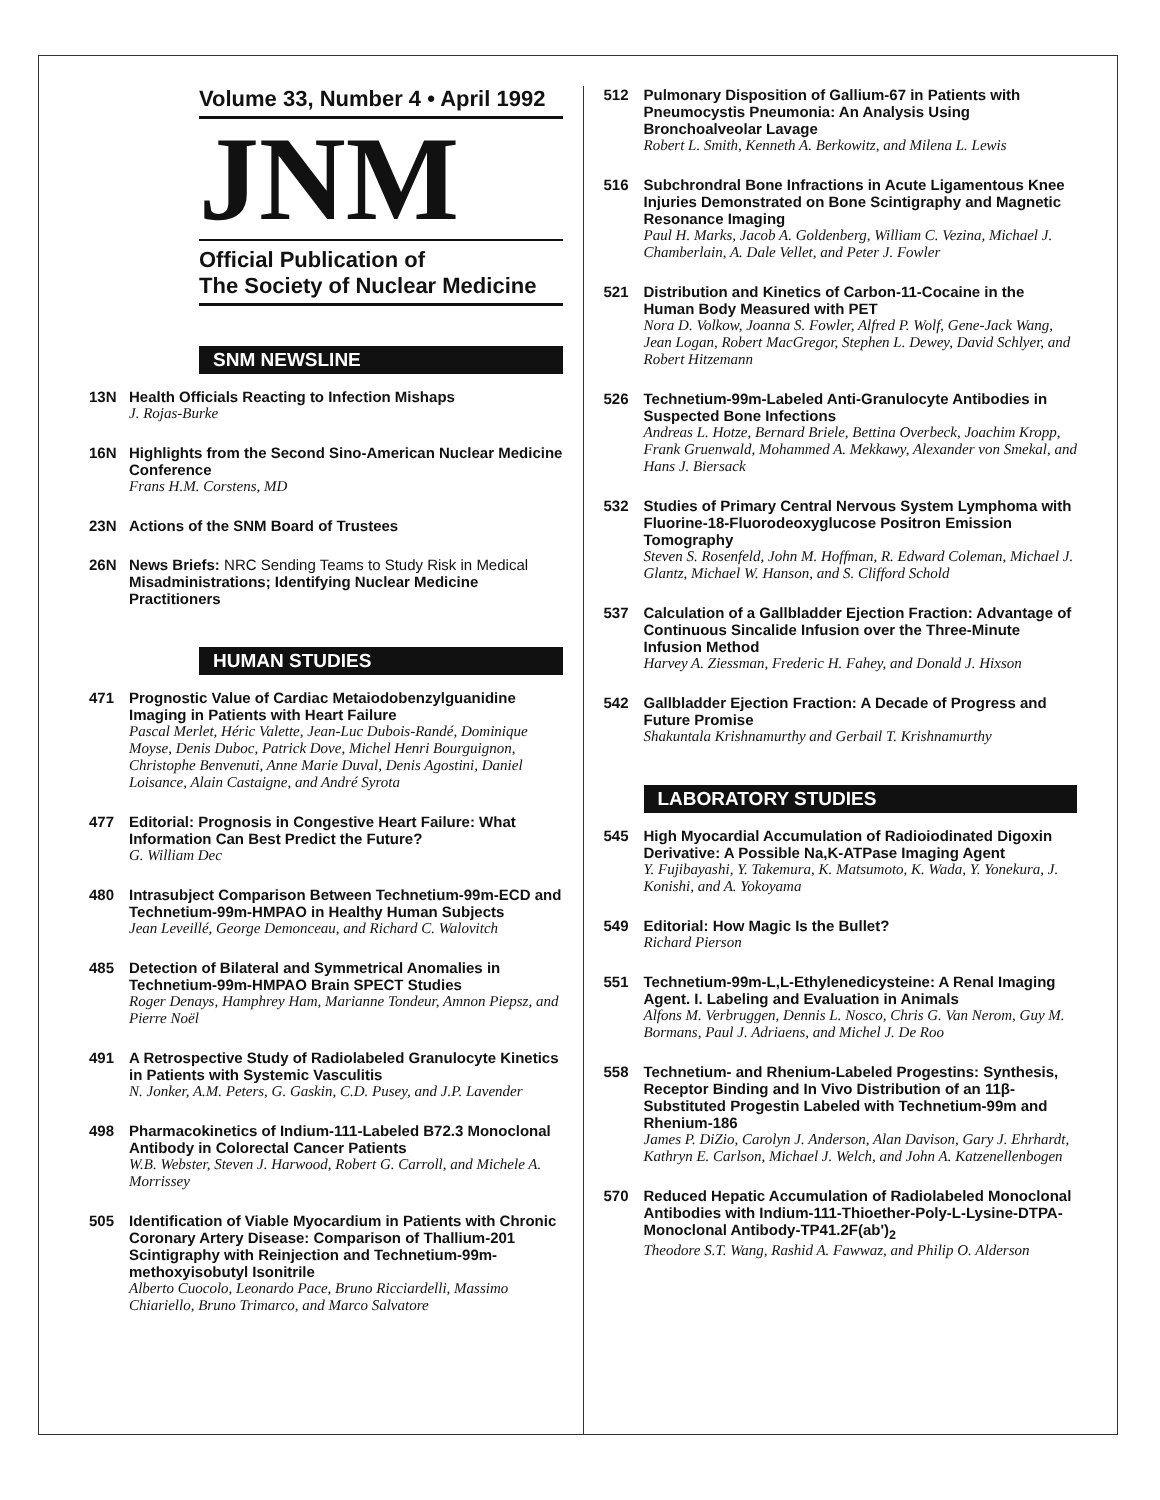Volume 33, Number 4 • April 1992
JNM
Official Publication of
The Society of Nuclear Medicine
SNM NEWSLINE
13N Health Officials Reacting to Infection Mishaps
J. Rojas-Burke
16N Highlights from the Second Sino-American Nuclear Medicine Conference
Frans H.M. Corstens, MD
23N Actions of the SNM Board of Trustees
26N News Briefs: NRC Sending Teams to Study Risk in Medical Misadministrations; Identifying Nuclear Medicine Practitioners
HUMAN STUDIES
471 Prognostic Value of Cardiac Metaiodobenzylguanidine Imaging in Patients with Heart Failure
Pascal Merlet, Héric Valette, Jean-Luc Dubois-Randé, Dominique Moyse, Denis Duboc, Patrick Dove, Michel Henri Bourguignon, Christophe Benvenuti, Anne Marie Duval, Denis Agostini, Daniel Loisance, Alain Castaigne, and André Syrota
477 Editorial: Prognosis in Congestive Heart Failure: What Information Can Best Predict the Future?
G. William Dec
480 Intrasubject Comparison Between Technetium-99m-ECD and Technetium-99m-HMPAO in Healthy Human Subjects
Jean Leveillé, George Demonceau, and Richard C. Walovitch
485 Detection of Bilateral and Symmetrical Anomalies in Technetium-99m-HMPAO Brain SPECT Studies
Roger Denays, Hamphrey Ham, Marianne Tondeur, Amnon Piepsz, and Pierre Noël
491 A Retrospective Study of Radiolabeled Granulocyte Kinetics in Patients with Systemic Vasculitis
N. Jonker, A.M. Peters, G. Gaskin, C.D. Pusey, and J.P. Lavender
498 Pharmacokinetics of Indium-111-Labeled B72.3 Monoclonal Antibody in Colorectal Cancer Patients
W.B. Webster, Steven J. Harwood, Robert G. Carroll, and Michele A. Morrissey
505 Identification of Viable Myocardium in Patients with Chronic Coronary Artery Disease: Comparison of Thallium-201 Scintigraphy with Reinjection and Technetium-99m-methoxyisobutyl Isonitrile
Alberto Cuocolo, Leonardo Pace, Bruno Ricciardelli, Massimo Chiariello, Bruno Trimarco, and Marco Salvatore
512 Pulmonary Disposition of Gallium-67 in Patients with Pneumocystis Pneumonia: An Analysis Using Bronchoalveolar Lavage
Robert L. Smith, Kenneth A. Berkowitz, and Milena L. Lewis
516 Subchrondral Bone Infractions in Acute Ligamentous Knee Injuries Demonstrated on Bone Scintigraphy and Magnetic Resonance Imaging
Paul H. Marks, Jacob A. Goldenberg, William C. Vezina, Michael J. Chamberlain, A. Dale Vellet, and Peter J. Fowler
521 Distribution and Kinetics of Carbon-11-Cocaine in the Human Body Measured with PET
Nora D. Volkow, Joanna S. Fowler, Alfred P. Wolf, Gene-Jack Wang, Jean Logan, Robert MacGregor, Stephen L. Dewey, David Schlyer, and Robert Hitzemann
526 Technetium-99m-Labeled Anti-Granulocyte Antibodies in Suspected Bone Infections
Andreas L. Hotze, Bernard Briele, Bettina Overbeck, Joachim Kropp, Frank Gruenwald, Mohammed A. Mekkawy, Alexander von Smekal, and Hans J. Biersack
532 Studies of Primary Central Nervous System Lymphoma with Fluorine-18-Fluorodeoxyglucose Positron Emission Tomography
Steven S. Rosenfeld, John M. Hoffman, R. Edward Coleman, Michael J. Glantz, Michael W. Hanson, and S. Clifford Schold
537 Calculation of a Gallbladder Ejection Fraction: Advantage of Continuous Sincalide Infusion over the Three-Minute Infusion Method
Harvey A. Ziessman, Frederic H. Fahey, and Donald J. Hixson
542 Gallbladder Ejection Fraction: A Decade of Progress and Future Promise
Shakuntala Krishnamurthy and Gerbail T. Krishnamurthy
LABORATORY STUDIES
545 High Myocardial Accumulation of Radioiodinated Digoxin Derivative: A Possible Na,K-ATPase Imaging Agent
Y. Fujibayashi, Y. Takemura, K. Matsumoto, K. Wada, Y. Yonekura, J. Konishi, and A. Yokoyama
549 Editorial: How Magic Is the Bullet?
Richard Pierson
551 Technetium-99m-L,L-Ethylenedicysteine: A Renal Imaging Agent. I. Labeling and Evaluation in Animals
Alfons M. Verbruggen, Dennis L. Nosco, Chris G. Van Nerom, Guy M. Bormans, Paul J. Adriaens, and Michel J. De Roo
558 Technetium- and Rhenium-Labeled Progestins: Synthesis, Receptor Binding and In Vivo Distribution of an 11β-Substituted Progestin Labeled with Technetium-99m and Rhenium-186
James P. DiZio, Carolyn J. Anderson, Alan Davison, Gary J. Ehrhardt, Kathryn E. Carlson, Michael J. Welch, and John A. Katzenellenbogen
570 Reduced Hepatic Accumulation of Radiolabeled Monoclonal Antibodies with Indium-111-Thioether-Poly-L-Lysine-DTPA-Monoclonal Antibody-TP41.2F(ab')<sub>2</sub>
Theodore S.T. Wang, Rashid A. Fawwaz, and Philip O. Alderson